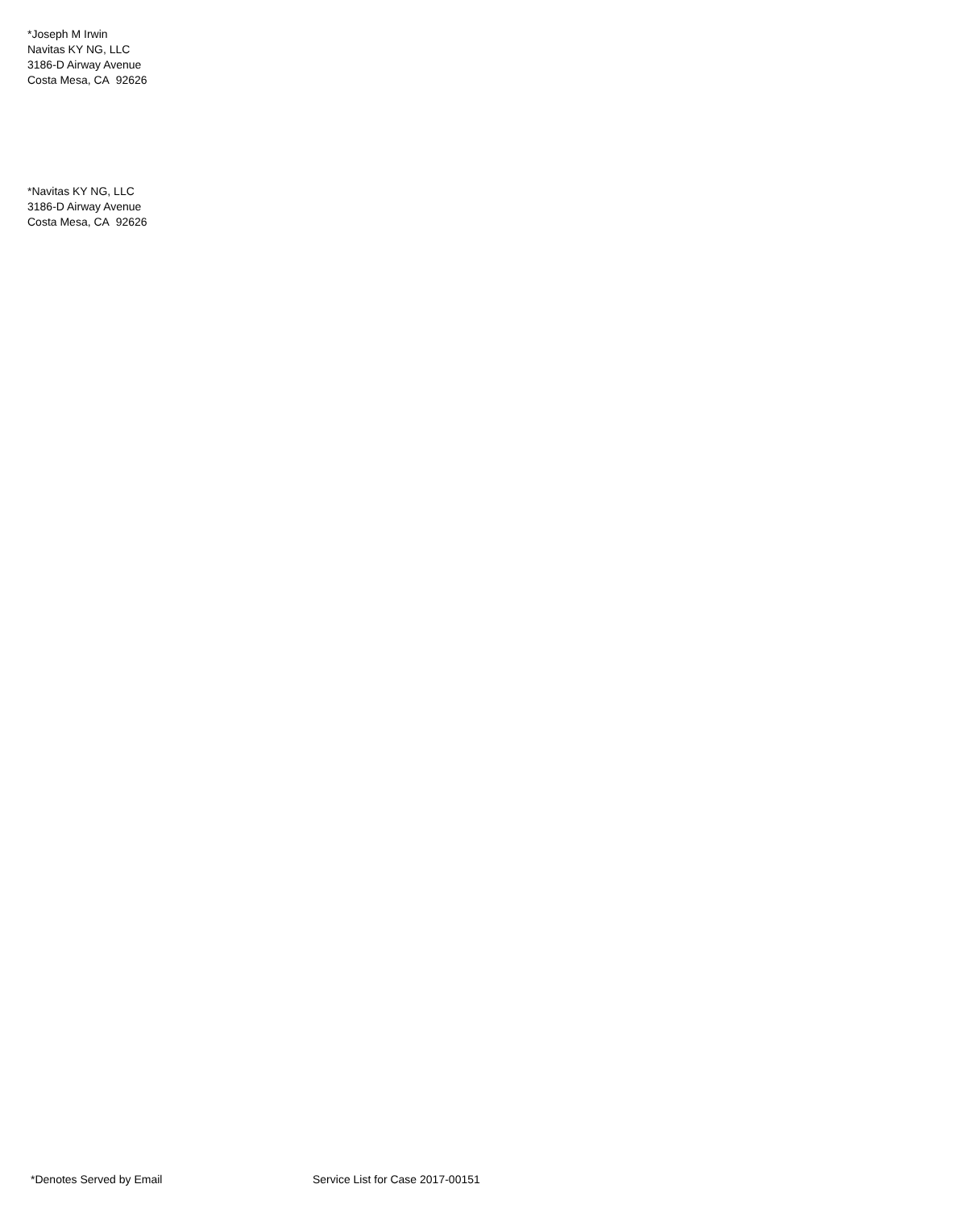*Joseph M Irwin
Navitas KY NG, LLC
3186-D Airway Avenue
Costa Mesa, CA 92626
*Navitas KY NG, LLC
3186-D Airway Avenue
Costa Mesa, CA 92626
*Denotes Served by Email Service List for Case 2017-00151